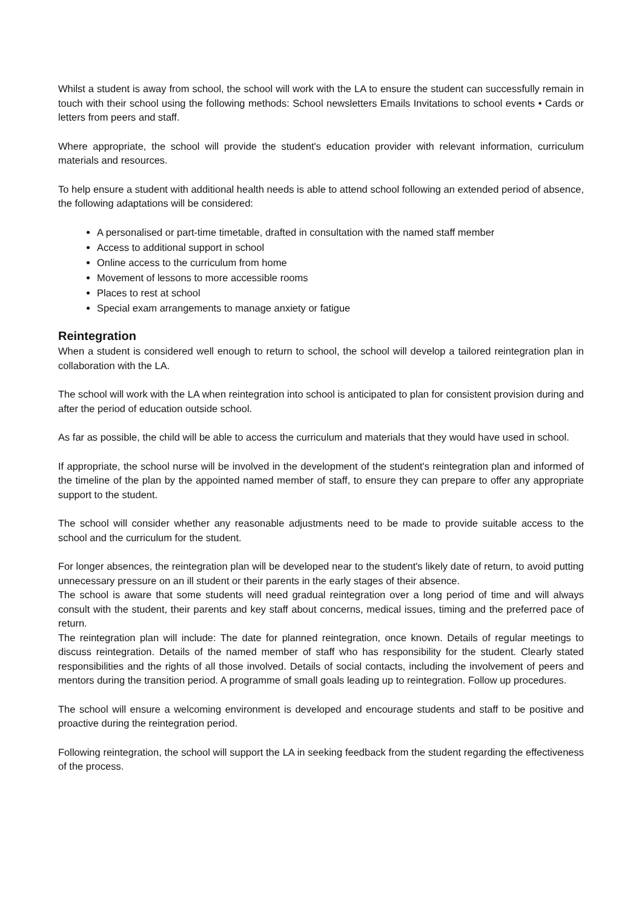Whilst a student is away from school, the school will work with the LA to ensure the student can successfully remain in touch with their school using the following methods: School newsletters Emails Invitations to school events • Cards or letters from peers and staff.
Where appropriate, the school will provide the student's education provider with relevant information, curriculum materials and resources.
To help ensure a student with additional health needs is able to attend school following an extended period of absence, the following adaptations will be considered:
A personalised or part-time timetable, drafted in consultation with the named staff member
Access to additional support in school
Online access to the curriculum from home
Movement of lessons to more accessible rooms
Places to rest at school
Special exam arrangements to manage anxiety or fatigue
Reintegration
When a student is considered well enough to return to school, the school will develop a tailored reintegration plan in collaboration with the LA.
The school will work with the LA when reintegration into school is anticipated to plan for consistent provision during and after the period of education outside school.
As far as possible, the child will be able to access the curriculum and materials that they would have used in school.
If appropriate, the school nurse will be involved in the development of the student's reintegration plan and informed of the timeline of the plan by the appointed named member of staff, to ensure they can prepare to offer any appropriate support to the student.
The school will consider whether any reasonable adjustments need to be made to provide suitable access to the school and the curriculum for the student.
For longer absences, the reintegration plan will be developed near to the student's likely date of return, to avoid putting unnecessary pressure on an ill student or their parents in the early stages of their absence.
The school is aware that some students will need gradual reintegration over a long period of time and will always consult with the student, their parents and key staff about concerns, medical issues, timing and the preferred pace of return.
The reintegration plan will include: The date for planned reintegration, once known. Details of regular meetings to discuss reintegration. Details of the named member of staff who has responsibility for the student. Clearly stated responsibilities and the rights of all those involved. Details of social contacts, including the involvement of peers and mentors during the transition period. A programme of small goals leading up to reintegration. Follow up procedures.
The school will ensure a welcoming environment is developed and encourage students and staff to be positive and proactive during the reintegration period.
Following reintegration, the school will support the LA in seeking feedback from the student regarding the effectiveness of the process.